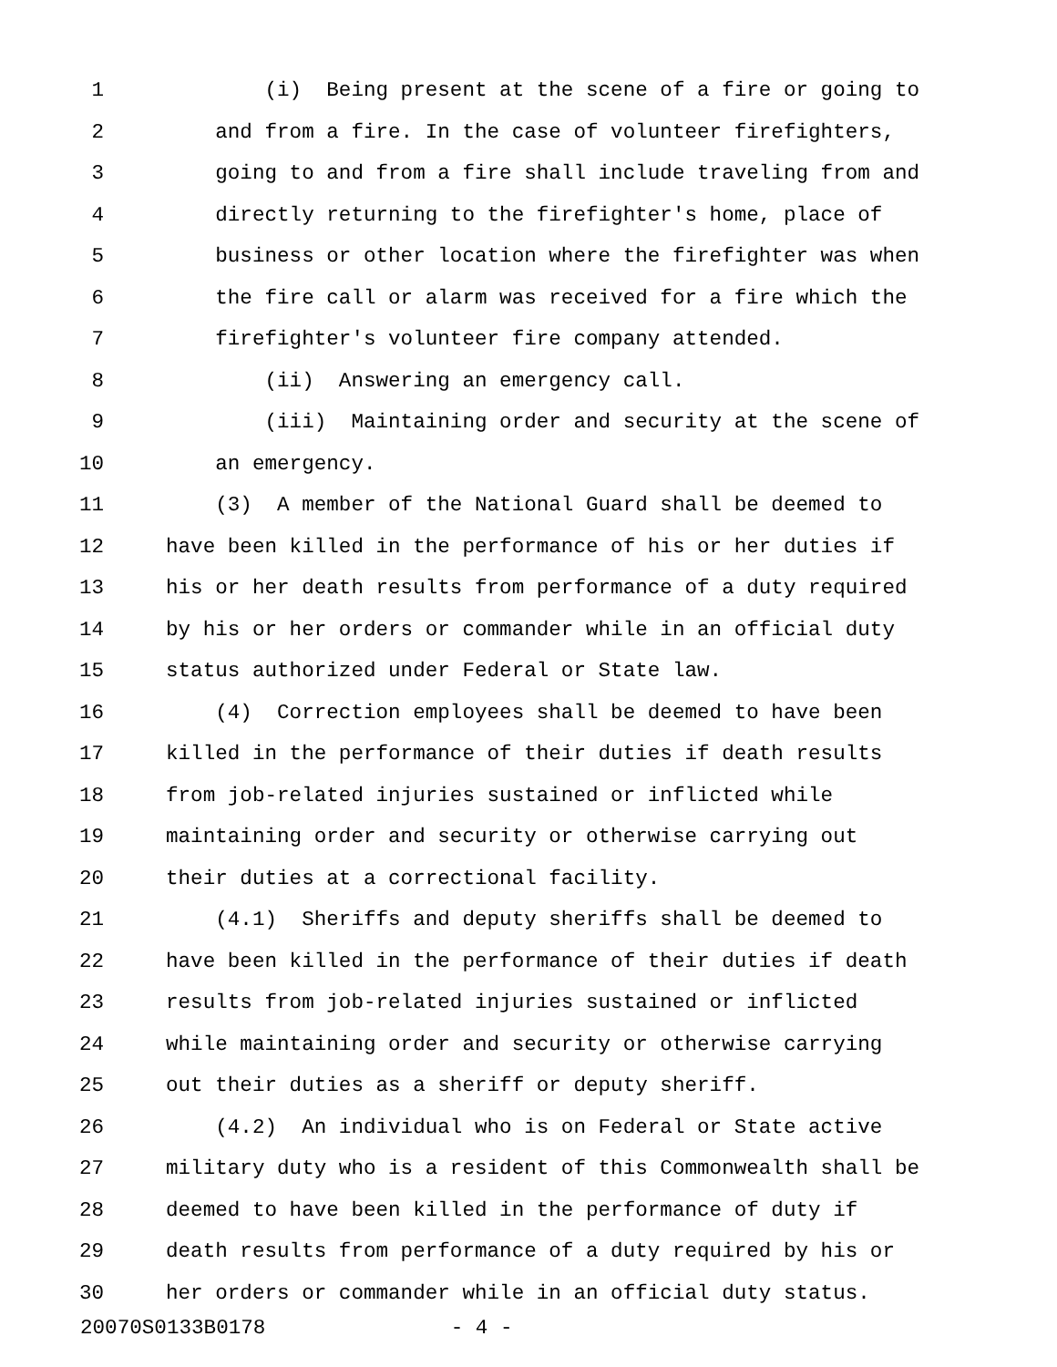1 (i) Being present at the scene of a fire or going to
2 and from a fire. In the case of volunteer firefighters,
3 going to and from a fire shall include traveling from and
4 directly returning to the firefighter's home, place of
5 business or other location where the firefighter was when
6 the fire call or alarm was received for a fire which the
7 firefighter's volunteer fire company attended.
8 (ii) Answering an emergency call.
9 (iii) Maintaining order and security at the scene of
10 an emergency.
11 (3) A member of the National Guard shall be deemed to
12 have been killed in the performance of his or her duties if
13 his or her death results from performance of a duty required
14 by his or her orders or commander while in an official duty
15 status authorized under Federal or State law.
16 (4) Correction employees shall be deemed to have been
17 killed in the performance of their duties if death results
18 from job-related injuries sustained or inflicted while
19 maintaining order and security or otherwise carrying out
20 their duties at a correctional facility.
21 (4.1) Sheriffs and deputy sheriffs shall be deemed to
22 have been killed in the performance of their duties if death
23 results from job-related injuries sustained or inflicted
24 while maintaining order and security or otherwise carrying
25 out their duties as a sheriff or deputy sheriff.
26 (4.2) An individual who is on Federal or State active
27 military duty who is a resident of this Commonwealth shall be
28 deemed to have been killed in the performance of duty if
29 death results from performance of a duty required by his or
30 her orders or commander while in an official duty status.
20070S0133B0178 - 4 -